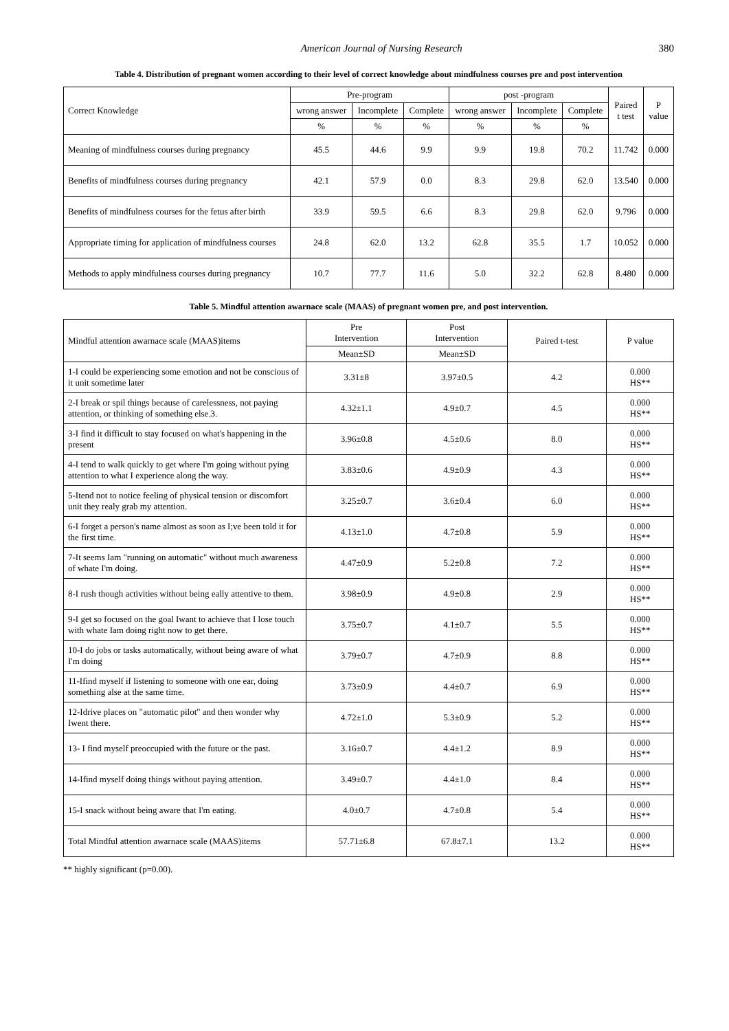American Journal of Nursing Research 380
Table 4. Distribution of pregnant women according to their level of correct knowledge about mindfulness courses pre and post intervention
| Correct Knowledge | Pre-program | | | post -program | | | Paired t test | P value |
| --- | --- | --- | --- | --- | --- | --- | --- | --- |
| | wrong answer | Incomplete | Complete | wrong answer | Incomplete | Complete | | |
| | % | % | % | % | % | % | | |
| Meaning of mindfulness courses during pregnancy | 45.5 | 44.6 | 9.9 | 9.9 | 19.8 | 70.2 | 11.742 | 0.000 |
| Benefits of mindfulness courses during pregnancy | 42.1 | 57.9 | 0.0 | 8.3 | 29.8 | 62.0 | 13.540 | 0.000 |
| Benefits of mindfulness courses for the fetus after birth | 33.9 | 59.5 | 6.6 | 8.3 | 29.8 | 62.0 | 9.796 | 0.000 |
| Appropriate timing for application of mindfulness courses | 24.8 | 62.0 | 13.2 | 62.8 | 35.5 | 1.7 | 10.052 | 0.000 |
| Methods to apply mindfulness courses during pregnancy | 10.7 | 77.7 | 11.6 | 5.0 | 32.2 | 62.8 | 8.480 | 0.000 |
Table 5. Mindful attention awarnace scale (MAAS) of pregnant women pre, and post intervention.
| Mindful attention awarnace scale (MAAS)items | Pre Intervention | Post Intervention | Paired t-test | P value |
| --- | --- | --- | --- | --- |
| | Mean±SD | Mean±SD | | |
| 1-I could be experiencing some emotion and not be conscious of it unit sometime later | 3.31±8 | 3.97±0.5 | 4.2 | 0.000 HS** |
| 2-I break or spil things because of carelessness, not paying attention, or thinking of something else.3. | 4.32±1.1 | 4.9±0.7 | 4.5 | 0.000 HS** |
| 3-I find it difficult to stay focused on what's happening in the present | 3.96±0.8 | 4.5±0.6 | 8.0 | 0.000 HS** |
| 4-I tend to walk quickly to get where I'm going without pying attention to what I experience along the way. | 3.83±0.6 | 4.9±0.9 | 4.3 | 0.000 HS** |
| 5-Itend not to notice feeling of physical tension or discomfort unit they realy grab my attention. | 3.25±0.7 | 3.6±0.4 | 6.0 | 0.000 HS** |
| 6-I forget a person's name almost as soon as I;ve been told it for the first time. | 4.13±1.0 | 4.7±0.8 | 5.9 | 0.000 HS** |
| 7-It seems Iam "running on automatic" without much awareness of whate I'm doing. | 4.47±0.9 | 5.2±0.8 | 7.2 | 0.000 HS** |
| 8-I rush though activities without being eally attentive to them. | 3.98±0.9 | 4.9±0.8 | 2.9 | 0.000 HS** |
| 9-I get so focused on the goal Iwant to achieve that I lose touch with whate Iam doing right now to get there. | 3.75±0.7 | 4.1±0.7 | 5.5 | 0.000 HS** |
| 10-I do jobs or tasks automatically, without being aware of what I'm doing | 3.79±0.7 | 4.7±0.9 | 8.8 | 0.000 HS** |
| 11-Ifind myself if listening to someone with one ear, doing something alse at the same time. | 3.73±0.9 | 4.4±0.7 | 6.9 | 0.000 HS** |
| 12-Idrive places on "automatic pilot" and then wonder why Iwent there. | 4.72±1.0 | 5.3±0.9 | 5.2 | 0.000 HS** |
| 13- I find myself preoccupied with the future or the past. | 3.16±0.7 | 4.4±1.2 | 8.9 | 0.000 HS** |
| 14-Ifind myself doing things without paying attention. | 3.49±0.7 | 4.4±1.0 | 8.4 | 0.000 HS** |
| 15-I snack without being aware that I'm eating. | 4.0±0.7 | 4.7±0.8 | 5.4 | 0.000 HS** |
| Total Mindful attention awarnace scale (MAAS)items | 57.71±6.8 | 67.8±7.1 | 13.2 | 0.000 HS** |
** highly significant (p=0.00).